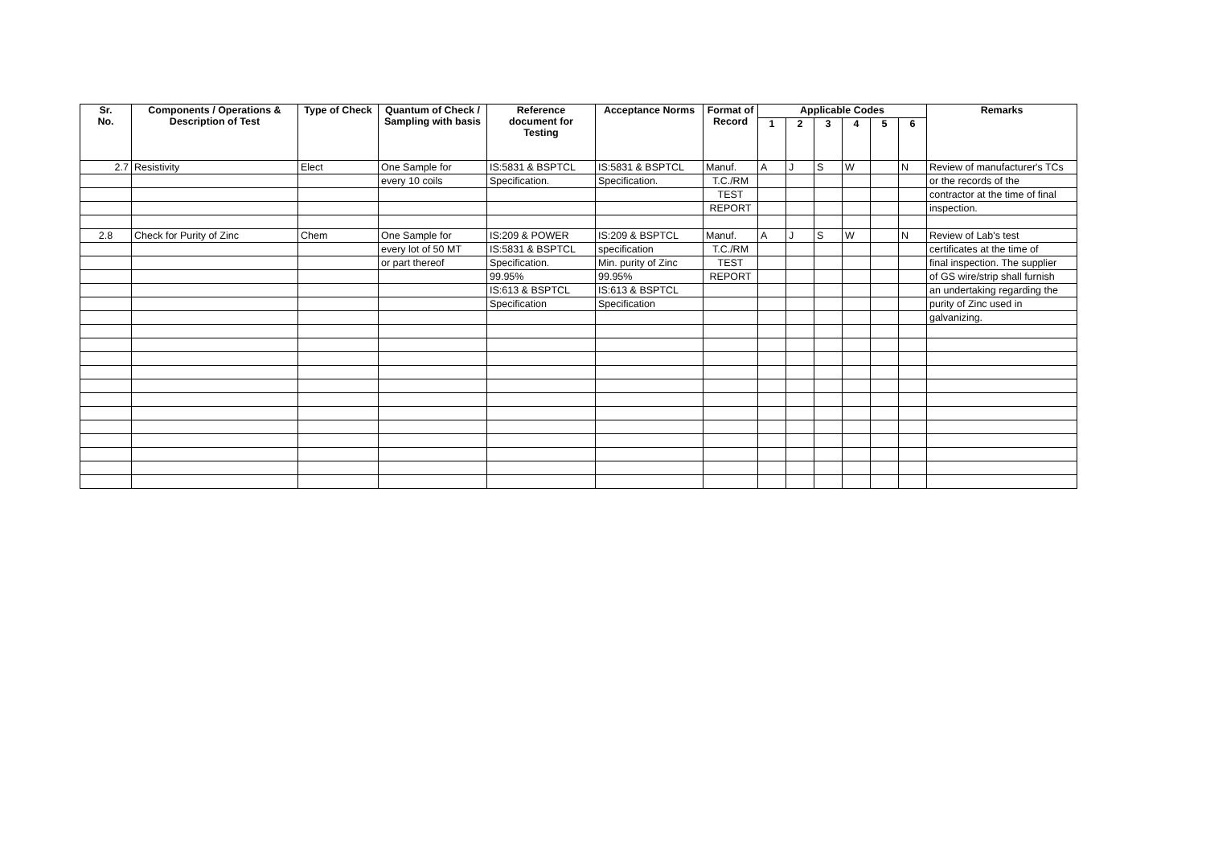| Sr. No. | Components / Operations & Description of Test | Type of Check | Quantum of Check / Sampling with basis | Reference document for Testing | Acceptance Norms | Format of Record | Applicable Codes | | | | | | Remarks |
| --- | --- | --- | --- | --- | --- | --- | --- | --- | --- | --- | --- | --- | --- |
| | | | | | | | 1 | 2 | 3 | 4 | 5 | 6 | |
| 2.7 | Resistivity | Elect | One Sample for | IS:5831 & BSPTCL | IS:5831 & BSPTCL | Manuf. | A | J | S | W | | N | Review of manufacturer's TCs |
| | | | every 10 coils | Specification. | Specification. | T.C./RM | | | | | | | or the records of the |
| | | | | | | TEST | | | | | | | contractor at the time of final |
| | | | | | | REPORT | | | | | | | inspection. |
| 2.8 | Check for Purity of Zinc | Chem | One Sample for | IS:209 & POWER | IS:209 & BSPTCL | Manuf. | A | J | S | W | | N | Review of Lab's test |
| | | | every lot of 50 MT | IS:5831 & BSPTCL | specification | T.C./RM | | | | | | | certificates at the time of |
| | | | or part thereof | Specification. | Min. purity of Zinc | TEST | | | | | | | final inspection. The supplier |
| | | | | 99.95% | 99.95% | REPORT | | | | | | | of GS wire/strip shall furnish |
| | | | | IS:613 & BSPTCL | IS:613 & BSPTCL | | | | | | | | an undertaking regarding the |
| | | | | Specification | Specification | | | | | | | | purity of Zinc used in |
| | | | | | | | | | | | | | galvanizing. |